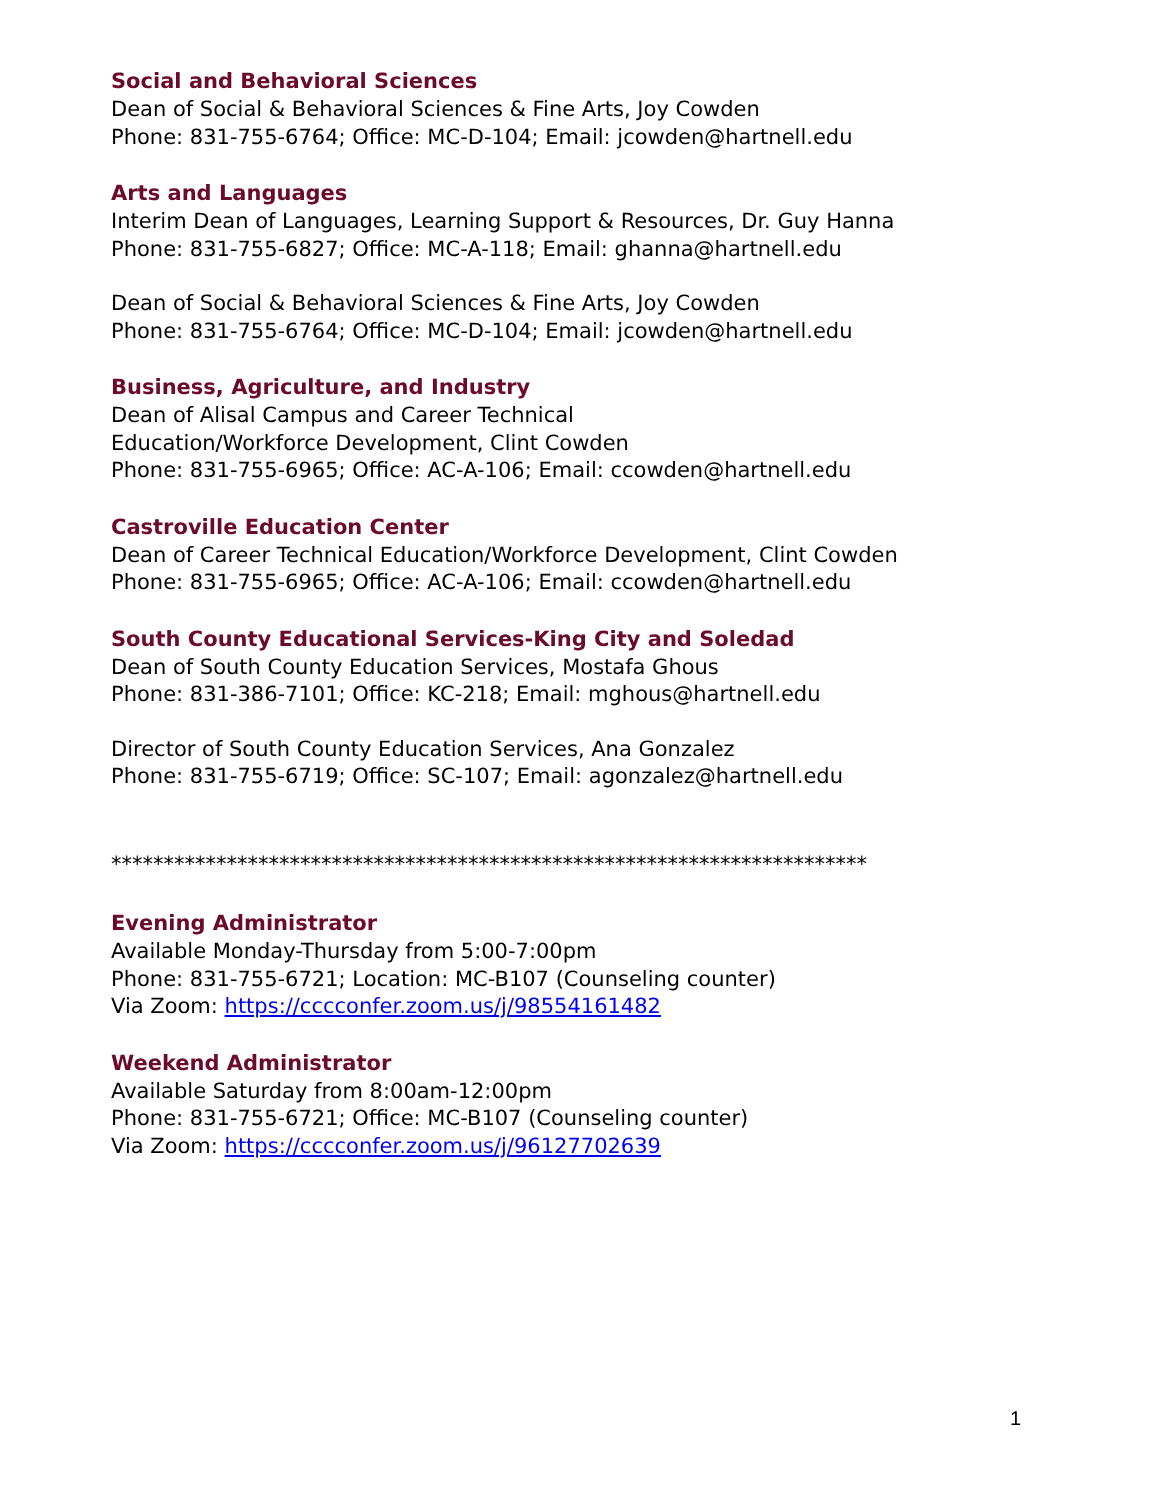Social and Behavioral Sciences
Dean of Social & Behavioral Sciences & Fine Arts, Joy Cowden
Phone: 831-755-6764; Office: MC-D-104; Email: jcowden@hartnell.edu
Arts and Languages
Interim Dean of Languages, Learning Support & Resources, Dr. Guy Hanna
Phone: 831-755-6827; Office: MC-A-118; Email: ghanna@hartnell.edu
Dean of Social & Behavioral Sciences & Fine Arts, Joy Cowden
Phone: 831-755-6764; Office: MC-D-104; Email: jcowden@hartnell.edu
Business, Agriculture, and Industry
Dean of Alisal Campus and Career Technical
Education/Workforce Development, Clint Cowden
Phone: 831-755-6965; Office: AC-A-106; Email: ccowden@hartnell.edu
Castroville Education Center
Dean of Career Technical Education/Workforce Development, Clint Cowden
Phone: 831-755-6965; Office: AC-A-106; Email: ccowden@hartnell.edu
South County Educational Services-King City and Soledad
Dean of South County Education Services, Mostafa Ghous
Phone: 831-386-7101; Office: KC-218; Email: mghous@hartnell.edu
Director of South County Education Services, Ana Gonzalez
Phone: 831-755-6719; Office: SC-107; Email: agonzalez@hartnell.edu
************************************************************************
Evening Administrator
Available Monday-Thursday from 5:00-7:00pm
Phone: 831-755-6721; Location: MC-B107 (Counseling counter)
Via Zoom: https://cccconfer.zoom.us/j/98554161482
Weekend Administrator
Available Saturday from 8:00am-12:00pm
Phone: 831-755-6721; Office: MC-B107 (Counseling counter)
Via Zoom: https://cccconfer.zoom.us/j/96127702639
1